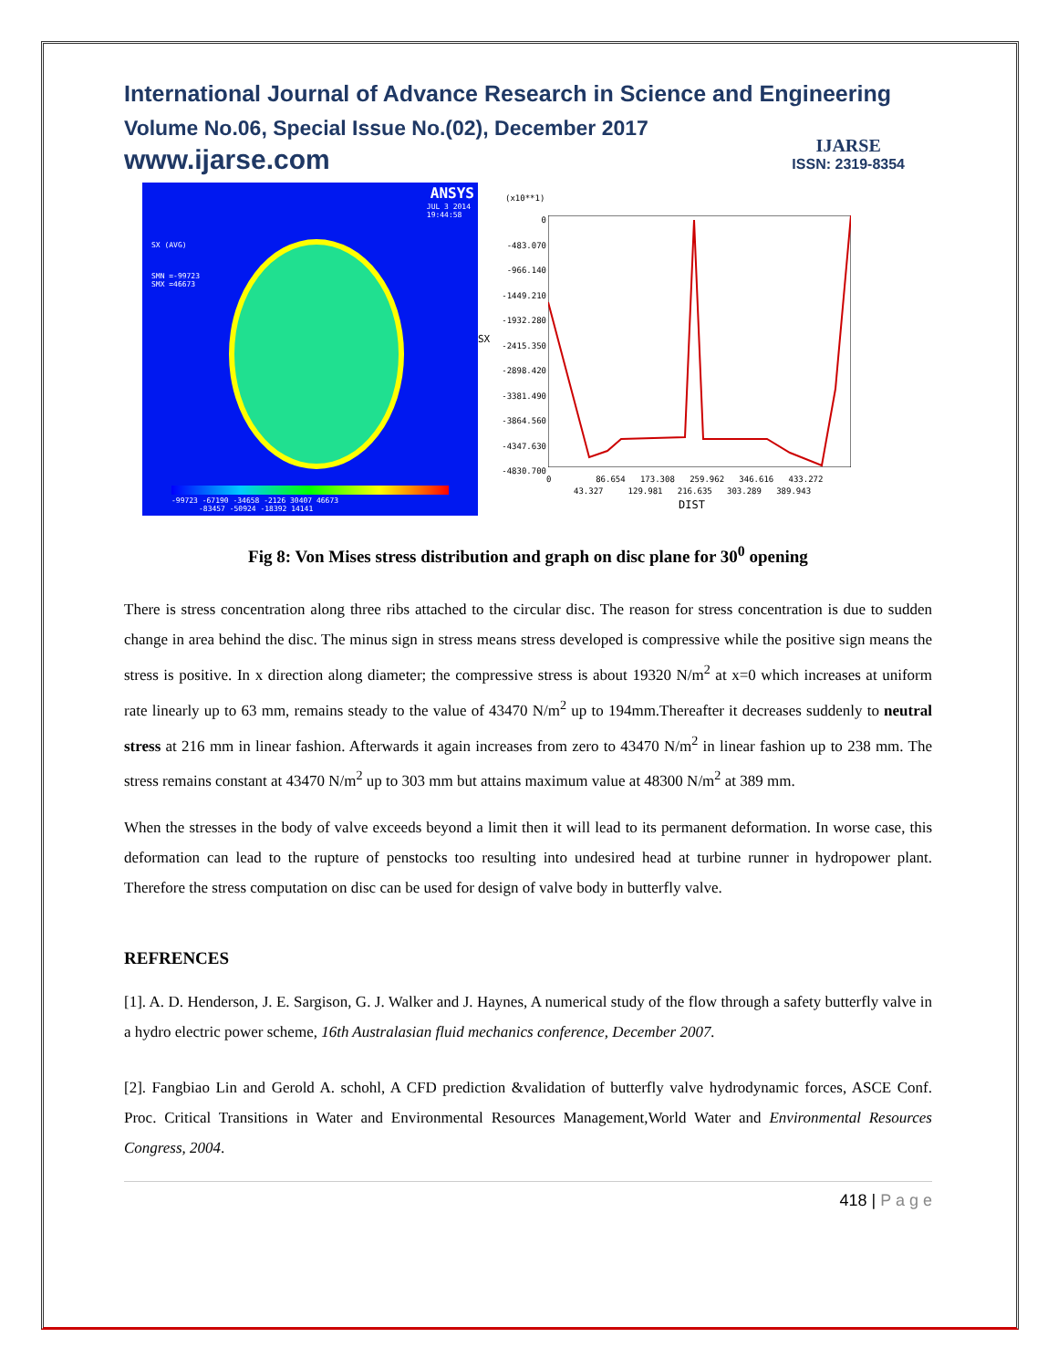International Journal of Advance Research in Science and Engineering
Volume No.06, Special Issue No.(02), December 2017
www.ijarse.com
IJARSE
ISSN: 2319-8354
ANSYS
JUL 3 2014
19:44:58
SX (AVG)
SMN =-99723
SMX =46673
-99723 -67190 -34658 -2126 30407 46673
-83457 -50924 -18392 14141
(x10**1)
SX
0
-483.070
-966.140
-1449.210
-1932.280
-2415.350
-2898.420
-3381.490
-3864.560
-4347.630
-4830.700
0 86.654 173.308 259.962 346.616 433.272
43.327 129.981 216.635 303.289 389.943
DIST
Fig 8: Von Mises stress distribution and graph on disc plane for 30<sup>0</sup> opening
There is stress concentration along three ribs attached to the circular disc. The reason for stress concentration is due to sudden change in area behind the disc. The minus sign in stress means stress developed is compressive while the positive sign means the stress is positive. In x direction along diameter; the compressive stress is about 19320 N/m<sup>2</sup> at x=0 which increases at uniform rate linearly up to 63 mm, remains steady to the value of 43470 N/m<sup>2</sup> up to 194mm.Thereafter it decreases suddenly to neutral stress at 216 mm in linear fashion. Afterwards it again increases from zero to 43470 N/m<sup>2</sup> in linear fashion up to 238 mm. The stress remains constant at 43470 N/m<sup>2</sup> up to 303 mm but attains maximum value at 48300 N/m<sup>2</sup> at 389 mm.
When the stresses in the body of valve exceeds beyond a limit then it will lead to its permanent deformation. In worse case, this deformation can lead to the rupture of penstocks too resulting into undesired head at turbine runner in hydropower plant. Therefore the stress computation on disc can be used for design of valve body in butterfly valve.
REFRENCES
[1]. A. D. Henderson, J. E. Sargison, G. J. Walker and J. Haynes, A numerical study of the flow through a safety butterfly valve in a hydro electric power scheme, 16th Australasian fluid mechanics conference, December 2007.
[2]. Fangbiao Lin and Gerold A. schohl, A CFD prediction &validation of butterfly valve hydrodynamic forces, ASCE Conf. Proc. Critical Transitions in Water and Environmental Resources Management,World Water and Environmental Resources Congress, 2004.
418 | P a g e